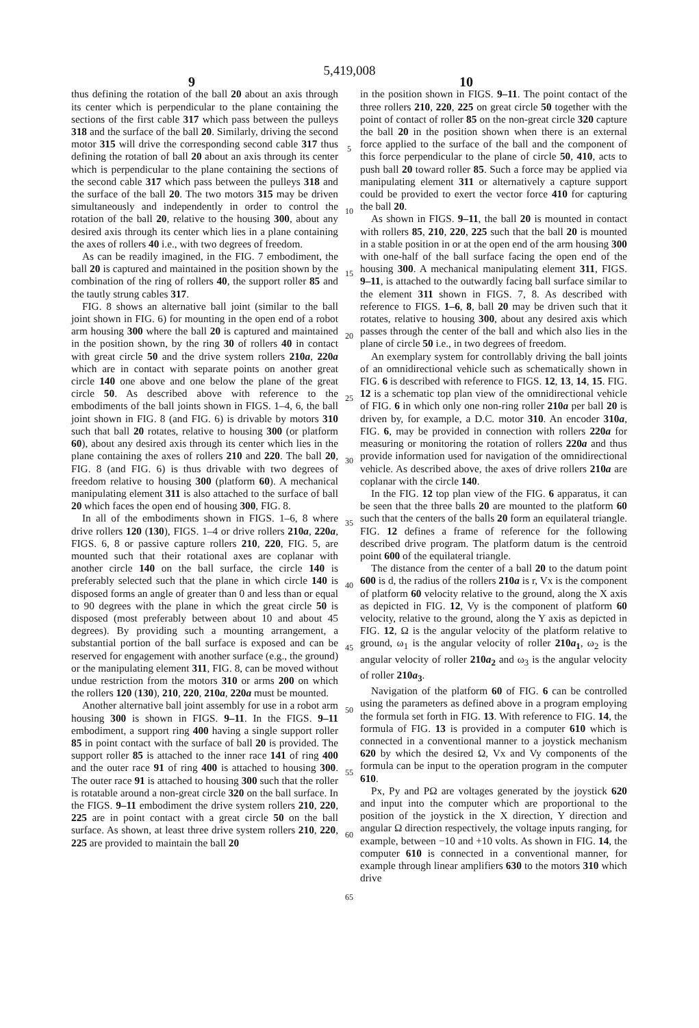5,419,008
9 10
thus defining the rotation of the ball 20 about an axis through its center which is perpendicular to the plane containing the sections of the first cable 317 which pass between the pulleys 318 and the surface of the ball 20. Similarly, driving the second motor 315 will drive the corresponding second cable 317 thus defining the rotation of ball 20 about an axis through its center which is perpendicular to the plane containing the sections of the second cable 317 which pass between the pulleys 318 and the surface of the ball 20. The two motors 315 may be driven simultaneously and independently in order to control the rotation of the ball 20, relative to the housing 300, about any desired axis through its center which lies in a plane containing the axes of rollers 40 i.e., with two degrees of freedom.
As can be readily imagined, in the FIG. 7 embodiment, the ball 20 is captured and maintained in the position shown by the combination of the ring of rollers 40, the support roller 85 and the tautly strung cables 317.
FIG. 8 shows an alternative ball joint (similar to the ball joint shown in FIG. 6) for mounting in the open end of a robot arm housing 300 where the ball 20 is captured and maintained in the position shown, by the ring 30 of rollers 40 in contact with great circle 50 and the drive system rollers 210a, 220a which are in contact with separate points on another great circle 140 one above and one below the plane of the great circle 50. As described above with reference to the embodiments of the ball joints shown in FIGS. 1–4, 6, the ball joint shown in FIG. 8 (and FIG. 6) is drivable by motors 310 such that ball 20 rotates, relative to housing 300 (or platform 60), about any desired axis through its center which lies in the plane containing the axes of rollers 210 and 220. The ball 20, FIG. 8 (and FIG. 6) is thus drivable with two degrees of freedom relative to housing 300 (platform 60). A mechanical manipulating element 311 is also attached to the surface of ball 20 which faces the open end of housing 300, FIG. 8.
In all of the embodiments shown in FIGS. 1–6, 8 where drive rollers 120 (130), FIGS. 1–4 or drive rollers 210a, 220a, FIGS. 6, 8 or passive capture rollers 210, 220, FIG. 5, are mounted such that their rotational axes are coplanar with another circle 140 on the ball surface, the circle 140 is preferably selected such that the plane in which circle 140 is disposed forms an angle of greater than 0 and less than or equal to 90 degrees with the plane in which the great circle 50 is disposed (most preferably between about 10 and about 45 degrees). By providing such a mounting arrangement, a substantial portion of the ball surface is exposed and can be reserved for engagement with another surface (e.g., the ground) or the manipulating element 311, FIG. 8, can be moved without undue restriction from the motors 310 or arms 200 on which the rollers 120 (130), 210, 220, 210a, 220a must be mounted.
Another alternative ball joint assembly for use in a robot arm housing 300 is shown in FIGS. 9–11. In the FIGS. 9–11 embodiment, a support ring 400 having a single support roller 85 in point contact with the surface of ball 20 is provided. The support roller 85 is attached to the inner race 141 of ring 400 and the outer race 91 of ring 400 is attached to housing 300. The outer race 91 is attached to housing 300 such that the roller is rotatable around a non-great circle 320 on the ball surface. In the FIGS. 9–11 embodiment the drive system rollers 210, 220, 225 are in point contact with a great circle 50 on the ball surface. As shown, at least three drive system rollers 210, 220, 225 are provided to maintain the ball 20
5
10
15
20
25
30
35
40
45
50
55
60
65
in the position shown in FIGS. 9–11. The point contact of the three rollers 210, 220, 225 on great circle 50 together with the point of contact of roller 85 on the non-great circle 320 capture the ball 20 in the position shown when there is an external force applied to the surface of the ball and the component of this force perpendicular to the plane of circle 50, 410, acts to push ball 20 toward roller 85. Such a force may be applied via manipulating element 311 or alternatively a capture support could be provided to exert the vector force 410 for capturing the ball 20.
As shown in FIGS. 9–11, the ball 20 is mounted in contact with rollers 85, 210, 220, 225 such that the ball 20 is mounted in a stable position in or at the open end of the arm housing 300 with one-half of the ball surface facing the open end of the housing 300. A mechanical manipulating element 311, FIGS. 9–11, is attached to the outwardly facing ball surface similar to the element 311 shown in FIGS. 7, 8. As described with reference to FIGS. 1–6, 8, ball 20 may be driven such that it rotates, relative to housing 300, about any desired axis which passes through the center of the ball and which also lies in the plane of circle 50 i.e., in two degrees of freedom.
An exemplary system for controllably driving the ball joints of an omnidirectional vehicle such as schematically shown in FIG. 6 is described with reference to FIGS. 12, 13, 14, 15. FIG. 12 is a schematic top plan view of the omnidirectional vehicle of FIG. 6 in which only one non-ring roller 210a per ball 20 is driven by, for example, a D.C. motor 310. An encoder 310a, FIG. 6, may be provided in connection with rollers 220a for measuring or monitoring the rotation of rollers 220a and thus provide information used for navigation of the omnidirectional vehicle. As described above, the axes of drive rollers 210a are coplanar with the circle 140.
In the FIG. 12 top plan view of the FIG. 6 apparatus, it can be seen that the three balls 20 are mounted to the platform 60 such that the centers of the balls 20 form an equilateral triangle. FIG. 12 defines a frame of reference for the following described drive program. The platform datum is the centroid point 600 of the equilateral triangle.
The distance from the center of a ball 20 to the datum point 600 is d, the radius of the rollers 210a is r, Vx is the component of platform 60 velocity relative to the ground, along the X axis as depicted in FIG. 12, Vy is the component of platform 60 velocity, relative to the ground, along the Y axis as depicted in FIG. 12, Ω is the angular velocity of the platform relative to ground, ω<sub>1</sub> is the angular velocity of roller 210a<sub>1</sub>, ω<sub>2</sub> is the angular velocity of roller 210a<sub>2</sub> and ω<sub>3</sub> is the angular velocity of roller 210a<sub>3</sub>.
Navigation of the platform 60 of FIG. 6 can be controlled using the parameters as defined above in a program employing the formula set forth in FIG. 13. With reference to FIG. 14, the formula of FIG. 13 is provided in a computer 610 which is connected in a conventional manner to a joystick mechanism 620 by which the desired Ω, Vx and Vy components of the formula can be input to the operation program in the computer 610.
Px, Py and PΩ are voltages generated by the joystick 620 and input into the computer which are proportional to the position of the joystick in the X direction, Y direction and angular Ω direction respectively, the voltage inputs ranging, for example, between −10 and +10 volts. As shown in FIG. 14, the computer 610 is connected in a conventional manner, for example through linear amplifiers 630 to the motors 310 which drive